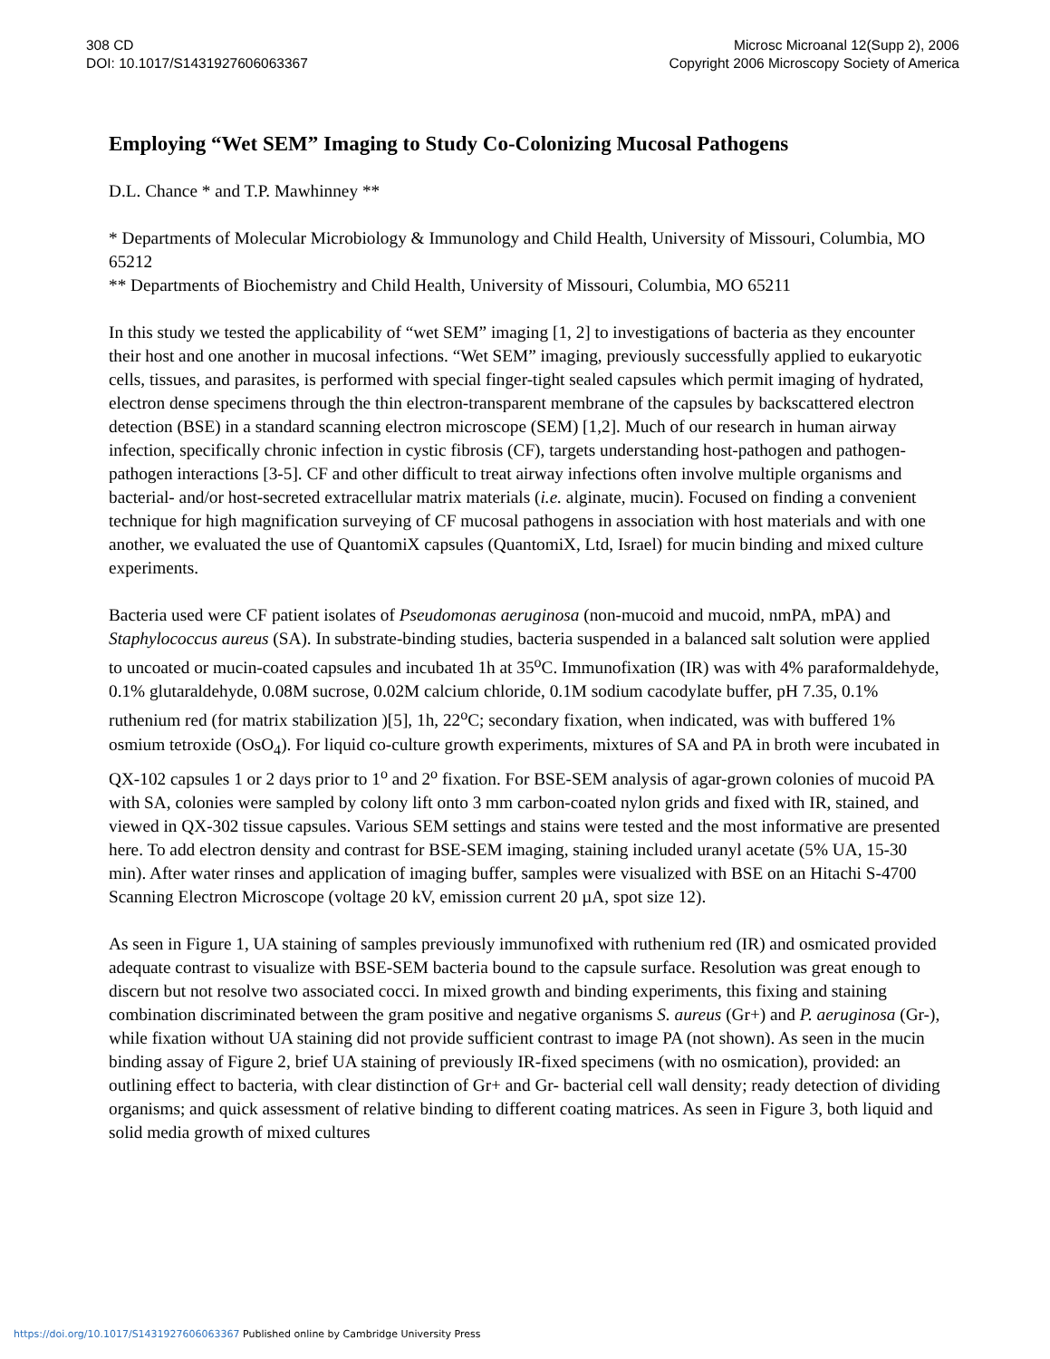308 CD
DOI: 10.1017/S1431927606063367
Microsc Microanal 12(Supp 2), 2006
Copyright 2006 Microscopy Society of America
Employing “Wet SEM” Imaging to Study Co-Colonizing Mucosal Pathogens
D.L. Chance * and T.P. Mawhinney **
* Departments of Molecular Microbiology & Immunology and Child Health, University of Missouri, Columbia, MO 65212
** Departments of Biochemistry and Child Health, University of Missouri, Columbia, MO 65211
In this study we tested the applicability of “wet SEM” imaging [1, 2] to investigations of bacteria as they encounter their host and one another in mucosal infections. “Wet SEM” imaging, previously successfully applied to eukaryotic cells, tissues, and parasites, is performed with special finger-tight sealed capsules which permit imaging of hydrated, electron dense specimens through the thin electron-transparent membrane of the capsules by backscattered electron detection (BSE) in a standard scanning electron microscope (SEM) [1,2]. Much of our research in human airway infection, specifically chronic infection in cystic fibrosis (CF), targets understanding host-pathogen and pathogen-pathogen interactions [3-5]. CF and other difficult to treat airway infections often involve multiple organisms and bacterial- and/or host-secreted extracellular matrix materials (i.e. alginate, mucin). Focused on finding a convenient technique for high magnification surveying of CF mucosal pathogens in association with host materials and with one another, we evaluated the use of QuantomiX capsules (QuantomiX, Ltd, Israel) for mucin binding and mixed culture experiments.
Bacteria used were CF patient isolates of Pseudomonas aeruginosa (non-mucoid and mucoid, nmPA, mPA) and Staphylococcus aureus (SA). In substrate-binding studies, bacteria suspended in a balanced salt solution were applied to uncoated or mucin-coated capsules and incubated 1h at 35<sup>o</sup>C. Immunofixation (IR) was with 4% paraformaldehyde, 0.1% glutaraldehyde, 0.08M sucrose, 0.02M calcium chloride, 0.1M sodium cacodylate buffer, pH 7.35, 0.1% ruthenium red (for matrix stabilization )[5], 1h, 22<sup>o</sup>C; secondary fixation, when indicated, was with buffered 1% osmium tetroxide (OsO<sub>4</sub>). For liquid co-culture growth experiments, mixtures of SA and PA in broth were incubated in QX-102 capsules 1 or 2 days prior to 1<sup>o</sup> and 2<sup>o</sup> fixation. For BSE-SEM analysis of agar-grown colonies of mucoid PA with SA, colonies were sampled by colony lift onto 3 mm carbon-coated nylon grids and fixed with IR, stained, and viewed in QX-302 tissue capsules. Various SEM settings and stains were tested and the most informative are presented here. To add electron density and contrast for BSE-SEM imaging, staining included uranyl acetate (5% UA, 15-30 min). After water rinses and application of imaging buffer, samples were visualized with BSE on an Hitachi S-4700 Scanning Electron Microscope (voltage 20 kV, emission current 20 µA, spot size 12).
As seen in Figure 1, UA staining of samples previously immunofixed with ruthenium red (IR) and osmicated provided adequate contrast to visualize with BSE-SEM bacteria bound to the capsule surface. Resolution was great enough to discern but not resolve two associated cocci. In mixed growth and binding experiments, this fixing and staining combination discriminated between the gram positive and negative organisms S. aureus (Gr+) and P. aeruginosa (Gr-), while fixation without UA staining did not provide sufficient contrast to image PA (not shown). As seen in the mucin binding assay of Figure 2, brief UA staining of previously IR-fixed specimens (with no osmication), provided: an outlining effect to bacteria, with clear distinction of Gr+ and Gr- bacterial cell wall density; ready detection of dividing organisms; and quick assessment of relative binding to different coating matrices. As seen in Figure 3, both liquid and solid media growth of mixed cultures
https://doi.org/10.1017/S1431927606063367 Published online by Cambridge University Press